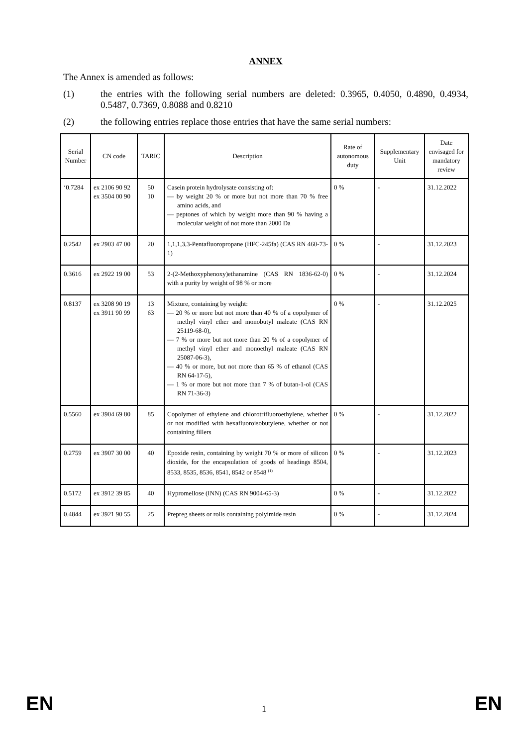ANNEX
The Annex is amended as follows:
(1) the entries with the following serial numbers are deleted: 0.3965, 0.4050, 0.4890, 0.4934, 0.5487, 0.7369, 0.8088 and 0.8210
(2) the following entries replace those entries that have the same serial numbers:
| Serial Number | CN code | TARIC | Description | Rate of autonomous duty | Supplementary Unit | Date envisaged for mandatory review |
| --- | --- | --- | --- | --- | --- | --- |
| ‘0.7284 | ex 2106 90 92 ex 3504 00 90 | 50 10 | Casein protein hydrolysate consisting of: — by weight 20 % or more but not more than 70 % free amino acids, and — peptones of which by weight more than 90 % having a molecular weight of not more than 2000 Da | 0 % | - | 31.12.2022 |
| 0.2542 | ex 2903 47 00 | 20 | 1,1,1,3,3-Pentafluoropropane (HFC-245fa) (CAS RN 460-73-1) | 0 % | - | 31.12.2023 |
| 0.3616 | ex 2922 19 00 | 53 | 2-(2-Methoxyphenoxy)ethanamine (CAS RN 1836-62-0) with a purity by weight of 98 % or more | 0 % | - | 31.12.2024 |
| 0.8137 | ex 3208 90 19 ex 3911 90 99 | 13 63 | Mixture, containing by weight: — 20 % or more but not more than 40 % of a copolymer of methyl vinyl ether and monobutyl maleate (CAS RN 25119-68-0), — 7 % or more but not more than 20 % of a copolymer of methyl vinyl ether and monoethyl maleate (CAS RN 25087-06-3), — 40 % or more, but not more than 65 % of ethanol (CAS RN 64-17-5), — 1 % or more but not more than 7 % of butan-1-ol (CAS RN 71-36-3) | 0 % | - | 31.12.2025 |
| 0.5560 | ex 3904 69 80 | 85 | Copolymer of ethylene and chlorotrifluoroethylene, whether or not modified with hexafluoroisobutylene, whether or not containing fillers | 0 % | - | 31.12.2022 |
| 0.2759 | ex 3907 30 00 | 40 | Epoxide resin, containing by weight 70 % or more of silicon dioxide, for the encapsulation of goods of headings 8504, 8533, 8535, 8536, 8541, 8542 or 8548 <sup>(1)</sup> | 0 % | - | 31.12.2023 |
| 0.5172 | ex 3912 39 85 | 40 | Hypromellose (INN) (CAS RN 9004-65-3) | 0 % | - | 31.12.2022 |
| 0.4844 | ex 3921 90 55 | 25 | Prepreg sheets or rolls containing polyimide resin | 0 % | - | 31.12.2024 |
EN 1 EN